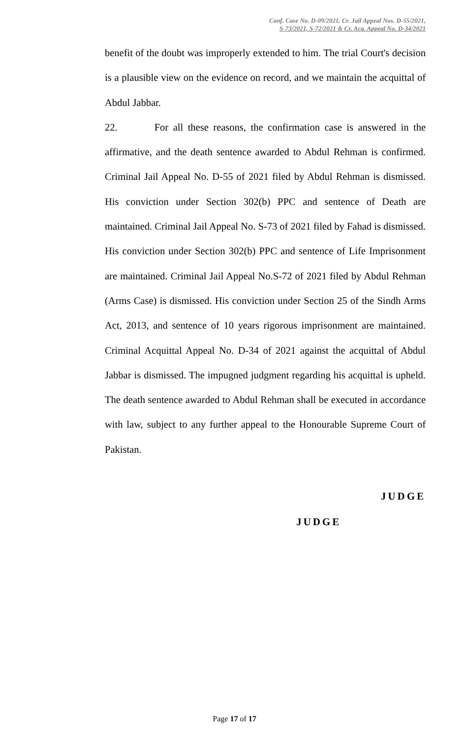Conf. Case No. D-09/2021, Cr. Jail Appeal Nos. D-55/2021,
S-73/2021, S-72/2021 & Cr. Acq. Appeal No. D-34/2021
benefit of the doubt was improperly extended to him. The trial Court's decision is a plausible view on the evidence on record, and we maintain the acquittal of Abdul Jabbar.
22. For all these reasons, the confirmation case is answered in the affirmative, and the death sentence awarded to Abdul Rehman is confirmed. Criminal Jail Appeal No. D-55 of 2021 filed by Abdul Rehman is dismissed. His conviction under Section 302(b) PPC and sentence of Death are maintained. Criminal Jail Appeal No. S-73 of 2021 filed by Fahad is dismissed. His conviction under Section 302(b) PPC and sentence of Life Imprisonment are maintained. Criminal Jail Appeal No.S-72 of 2021 filed by Abdul Rehman (Arms Case) is dismissed. His conviction under Section 25 of the Sindh Arms Act, 2013, and sentence of 10 years rigorous imprisonment are maintained. Criminal Acquittal Appeal No. D-34 of 2021 against the acquittal of Abdul Jabbar is dismissed. The impugned judgment regarding his acquittal is upheld. The death sentence awarded to Abdul Rehman shall be executed in accordance with law, subject to any further appeal to the Honourable Supreme Court of Pakistan.
JUDGE
JUDGE
Page 17 of 17